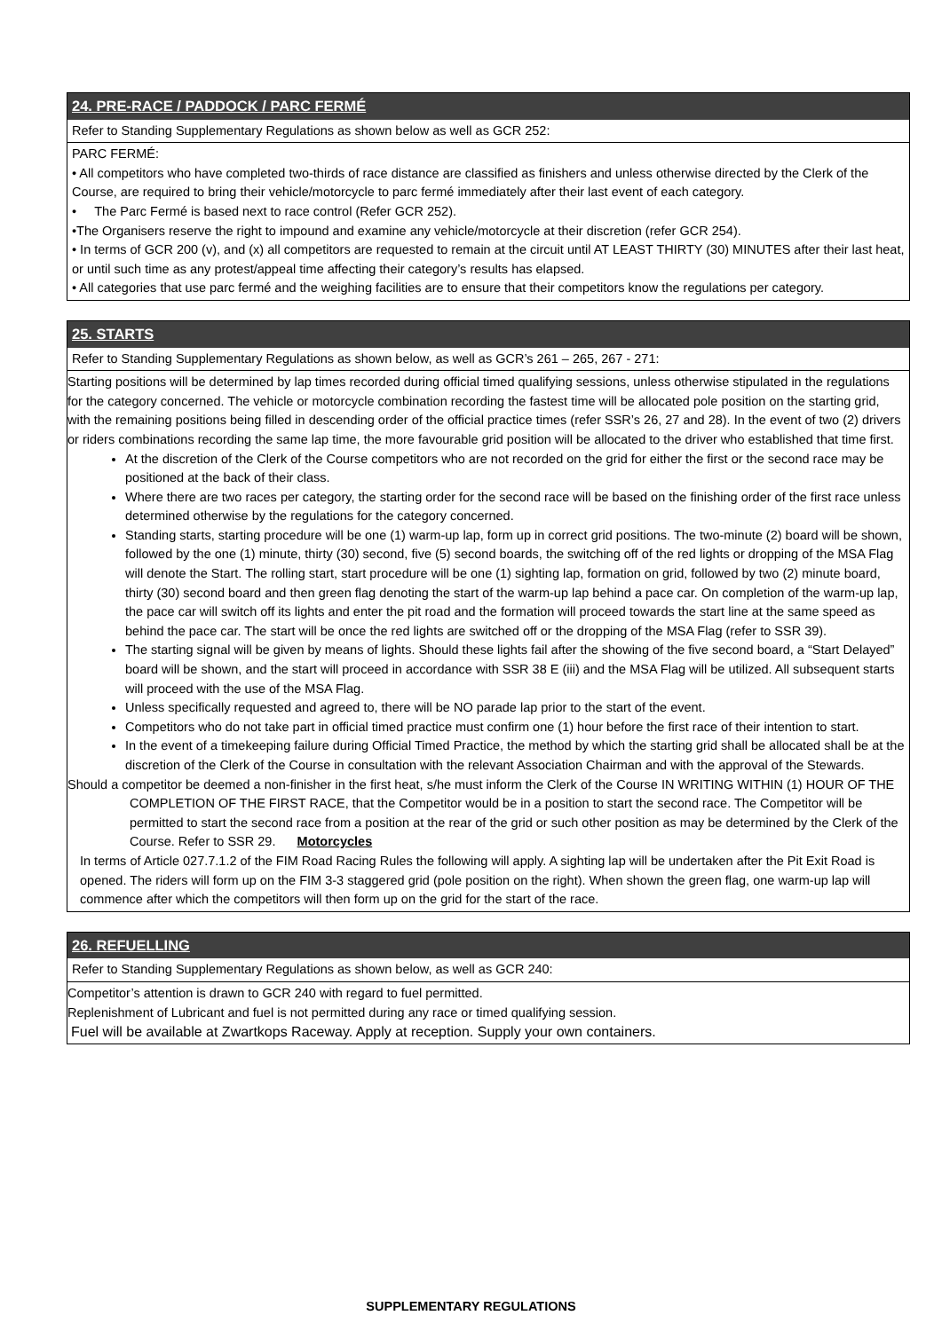24. PRE-RACE / PADDOCK / PARC FERMÉ
Refer to Standing Supplementary Regulations as shown below as well as GCR 252:
PARC FERMÉ:
• All competitors who have completed two-thirds of race distance are classified as finishers and unless otherwise directed by the Clerk of the Course, are required to bring their vehicle/motorcycle to parc fermé immediately after their last event of each category.
• The Parc Fermé is based next to race control (Refer GCR 252).
•The Organisers reserve the right to impound and examine any vehicle/motorcycle at their discretion (refer GCR 254).
• In terms of GCR 200 (v), and (x) all competitors are requested to remain at the circuit until AT LEAST THIRTY (30) MINUTES after their last heat, or until such time as any protest/appeal time affecting their category’s results has elapsed.
• All categories that use parc fermé and the weighing facilities are to ensure that their competitors know the regulations per category.
25. STARTS
Refer to Standing Supplementary Regulations as shown below, as well as GCR’s 261 – 265, 267 - 271:
Starting positions will be determined by lap times recorded during official timed qualifying sessions, unless otherwise stipulated in the regulations for the category concerned. The vehicle or motorcycle combination recording the fastest time will be allocated pole position on the starting grid, with the remaining positions being filled in descending order of the official practice times (refer SSR’s 26, 27 and 28). In the event of two (2) drivers or riders combinations recording the same lap time, the more favourable grid position will be allocated to the driver who established that time first.
At the discretion of the Clerk of the Course competitors who are not recorded on the grid for either the first or the second race may be positioned at the back of their class.
Where there are two races per category, the starting order for the second race will be based on the finishing order of the first race unless determined otherwise by the regulations for the category concerned.
Standing starts, starting procedure will be one (1) warm-up lap, form up in correct grid positions. The two-minute (2) board will be shown, followed by the one (1) minute, thirty (30) second, five (5) second boards, the switching off of the red lights or dropping of the MSA Flag will denote the Start. The rolling start, start procedure will be one (1) sighting lap, formation on grid, followed by two (2) minute board, thirty (30) second board and then green flag denoting the start of the warm-up lap behind a pace car. On completion of the warm-up lap, the pace car will switch off its lights and enter the pit road and the formation will proceed towards the start line at the same speed as behind the pace car. The start will be once the red lights are switched off or the dropping of the MSA Flag (refer to SSR 39).
The starting signal will be given by means of lights. Should these lights fail after the showing of the five second board, a “Start Delayed” board will be shown, and the start will proceed in accordance with SSR 38 E (iii) and the MSA Flag will be utilized. All subsequent starts will proceed with the use of the MSA Flag.
Unless specifically requested and agreed to, there will be NO parade lap prior to the start of the event.
Competitors who do not take part in official timed practice must confirm one (1) hour before the first race of their intention to start.
In the event of a timekeeping failure during Official Timed Practice, the method by which the starting grid shall be allocated shall be at the discretion of the Clerk of the Course in consultation with the relevant Association Chairman and with the approval of the Stewards.
Should a competitor be deemed a non-finisher in the first heat, s/he must inform the Clerk of the Course IN WRITING WITHIN (1) HOUR OF THE COMPLETION OF THE FIRST RACE, that the Competitor would be in a position to start the second race. The Competitor will be permitted to start the second race from a position at the rear of the grid or such other position as may be determined by the Clerk of the Course. Refer to SSR 29. Motorcycles
In terms of Article 027.7.1.2 of the FIM Road Racing Rules the following will apply. A sighting lap will be undertaken after the Pit Exit Road is opened. The riders will form up on the FIM 3-3 staggered grid (pole position on the right). When shown the green flag, one warm-up lap will commence after which the competitors will then form up on the grid for the start of the race.
26. REFUELLING
Refer to Standing Supplementary Regulations as shown below, as well as GCR 240:
Competitor’s attention is drawn to GCR 240 with regard to fuel permitted.
Replenishment of Lubricant and fuel is not permitted during any race or timed qualifying session.
Fuel will be available at Zwartkops Raceway. Apply at reception. Supply your own containers.
SUPPLEMENTARY REGULATIONS